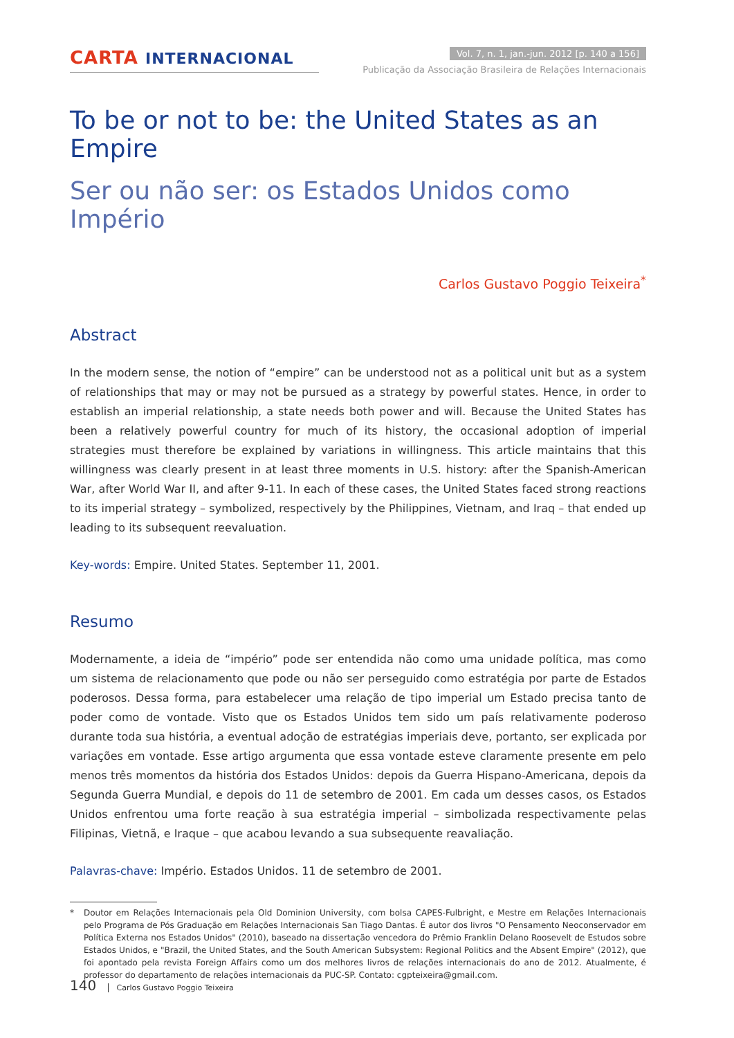CARTA INTERNACIONAL
Vol. 7, n. 1, jan.-jun. 2012 [p. 140 a 156]
Publicação da Associação Brasileira de Relações Internacionais
To be or not to be: the United States as an Empire
Ser ou não ser: os Estados Unidos como Império
Carlos Gustavo Poggio Teixeira<sup>*</sup>
Abstract
In the modern sense, the notion of “empire” can be understood not as a political unit but as a system of relationships that may or may not be pursued as a strategy by powerful states. Hence, in order to establish an imperial relationship, a state needs both power and will. Because the United States has been a relatively powerful country for much of its history, the occasional adoption of imperial strategies must therefore be explained by variations in willingness. This article maintains that this willingness was clearly present in at least three moments in U.S. history: after the Spanish-American War, after World War II, and after 9-11. In each of these cases, the United States faced strong reactions to its imperial strategy – symbolized, respectively by the Philippines, Vietnam, and Iraq – that ended up leading to its subsequent reevaluation.
Key-words: Empire. United States. September 11, 2001.
Resumo
Modernamente, a ideia de “império” pode ser entendida não como uma unidade política, mas como um sistema de relacionamento que pode ou não ser perseguido como estratégia por parte de Estados poderosos. Dessa forma, para estabelecer uma relação de tipo imperial um Estado precisa tanto de poder como de vontade. Visto que os Estados Unidos tem sido um país relativamente poderoso durante toda sua história, a eventual adoção de estratégias imperiais deve, portanto, ser explicada por variações em vontade. Esse artigo argumenta que essa vontade esteve claramente presente em pelo menos três momentos da história dos Estados Unidos: depois da Guerra Hispano-Americana, depois da Segunda Guerra Mundial, e depois do 11 de setembro de 2001. Em cada um desses casos, os Estados Unidos enfrentou uma forte reação à sua estratégia imperial – simbolizada respectivamente pelas Filipinas, Vietnã, e Iraque – que acabou levando a sua subsequente reavaliação.
Palavras-chave: Império. Estados Unidos. 11 de setembro de 2001.
* Doutor em Relações Internacionais pela Old Dominion University, com bolsa CAPES-Fulbright, e Mestre em Relações Internacionais pelo Programa de Pós Graduação em Relações Internacionais San Tiago Dantas. É autor dos livros "O Pensamento Neoconservador em Política Externa nos Estados Unidos" (2010), baseado na dissertação vencedora do Prêmio Franklin Delano Roosevelt de Estudos sobre Estados Unidos, e "Brazil, the United States, and the South American Subsystem: Regional Politics and the Absent Empire" (2012), que foi apontado pela revista Foreign Affairs como um dos melhores livros de relações internacionais do ano de 2012. Atualmente, é professor do departamento de relações internacionais da PUC-SP. Contato: cgpteixeira@gmail.com.
140 Carlos Gustavo Poggio Teixeira